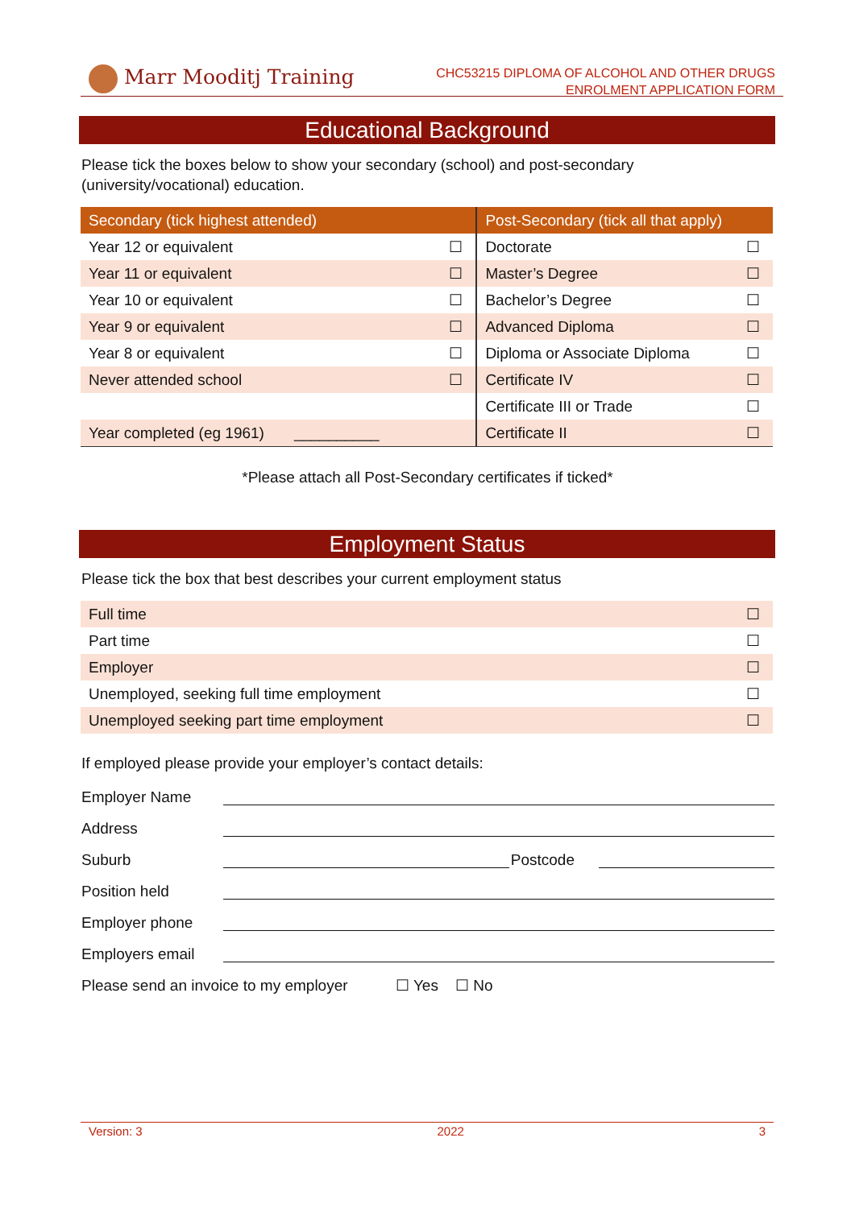Marr Mooditj Training
CHC53215 DIPLOMA OF ALCOHOL AND OTHER DRUGS
ENROLMENT APPLICATION FORM
Educational Background
Please tick the boxes below to show your secondary (school) and post-secondary (university/vocational) education.
| Secondary (tick highest attended) | | Post-Secondary (tick all that apply) | |
| --- | --- | --- | --- |
| Year 12 or equivalent | ☐ | Doctorate | ☐ |
| Year 11 or equivalent | ☐ | Master’s Degree | ☐ |
| Year 10 or equivalent | ☐ | Bachelor’s Degree | ☐ |
| Year 9 or equivalent | ☐ | Advanced Diploma | ☐ |
| Year 8 or equivalent | ☐ | Diploma or Associate Diploma | ☐ |
| Never attended school | ☐ | Certificate IV | ☐ |
| | | Certificate III or Trade | ☐ |
| Year completed (eg 1961) __________ | | Certificate II | ☐ |
*Please attach all Post-Secondary certificates if ticked*
Employment Status
Please tick the box that best describes your current employment status
| Full time | ☐ |
| Part time | ☐ |
| Employer | ☐ |
| Unemployed, seeking full time employment | ☐ |
| Unemployed seeking part time employment | ☐ |
If employed please provide your employer’s contact details:
Employer Name
Address
Suburb Postcode
Position held
Employer phone
Employers email
Please send an invoice to my employer ☐ Yes ☐ No
Version: 3 2022 3